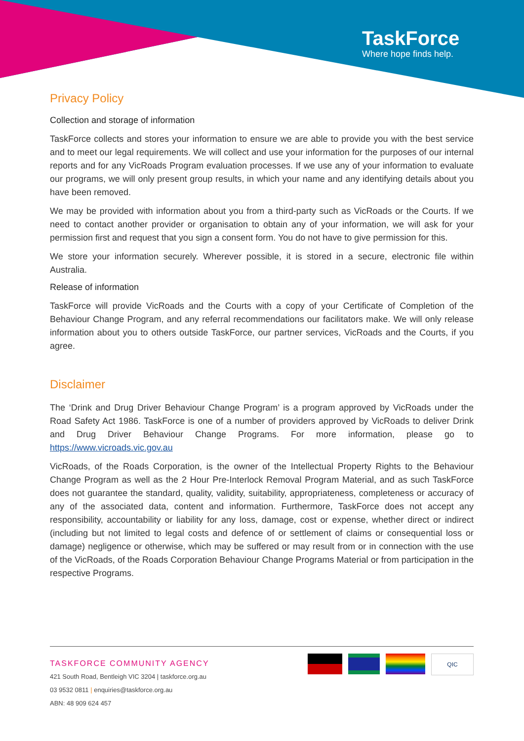TaskForce
Where hope finds help.
Privacy Policy
Collection and storage of information
TaskForce collects and stores your information to ensure we are able to provide you with the best service and to meet our legal requirements. We will collect and use your information for the purposes of our internal reports and for any VicRoads Program evaluation processes. If we use any of your information to evaluate our programs, we will only present group results, in which your name and any identifying details about you have been removed.
We may be provided with information about you from a third-party such as VicRoads or the Courts. If we need to contact another provider or organisation to obtain any of your information, we will ask for your permission first and request that you sign a consent form. You do not have to give permission for this.
We store your information securely. Wherever possible, it is stored in a secure, electronic file within Australia.
Release of information
TaskForce will provide VicRoads and the Courts with a copy of your Certificate of Completion of the Behaviour Change Program, and any referral recommendations our facilitators make. We will only release information about you to others outside TaskForce, our partner services, VicRoads and the Courts, if you agree.
Disclaimer
The ‘Drink and Drug Driver Behaviour Change Program’ is a program approved by VicRoads under the Road Safety Act 1986. TaskForce is one of a number of providers approved by VicRoads to deliver Drink and Drug Driver Behaviour Change Programs. For more information, please go to https://www.vicroads.vic.gov.au
VicRoads, of the Roads Corporation, is the owner of the Intellectual Property Rights to the Behaviour Change Program as well as the 2 Hour Pre-Interlock Removal Program Material, and as such TaskForce does not guarantee the standard, quality, validity, suitability, appropriateness, completeness or accuracy of any of the associated data, content and information. Furthermore, TaskForce does not accept any responsibility, accountability or liability for any loss, damage, cost or expense, whether direct or indirect (including but not limited to legal costs and defence of or settlement of claims or consequential loss or damage) negligence or otherwise, which may be suffered or may result from or in connection with the use of the VicRoads, of the Roads Corporation Behaviour Change Programs Material or from participation in the respective Programs.
TASKFORCE COMMUNITY AGENCY
421 South Road, Bentleigh VIC 3204 | taskforce.org.au
03 9532 0811 | enquiries@taskforce.org.au
ABN: 48 909 624 457
QIC